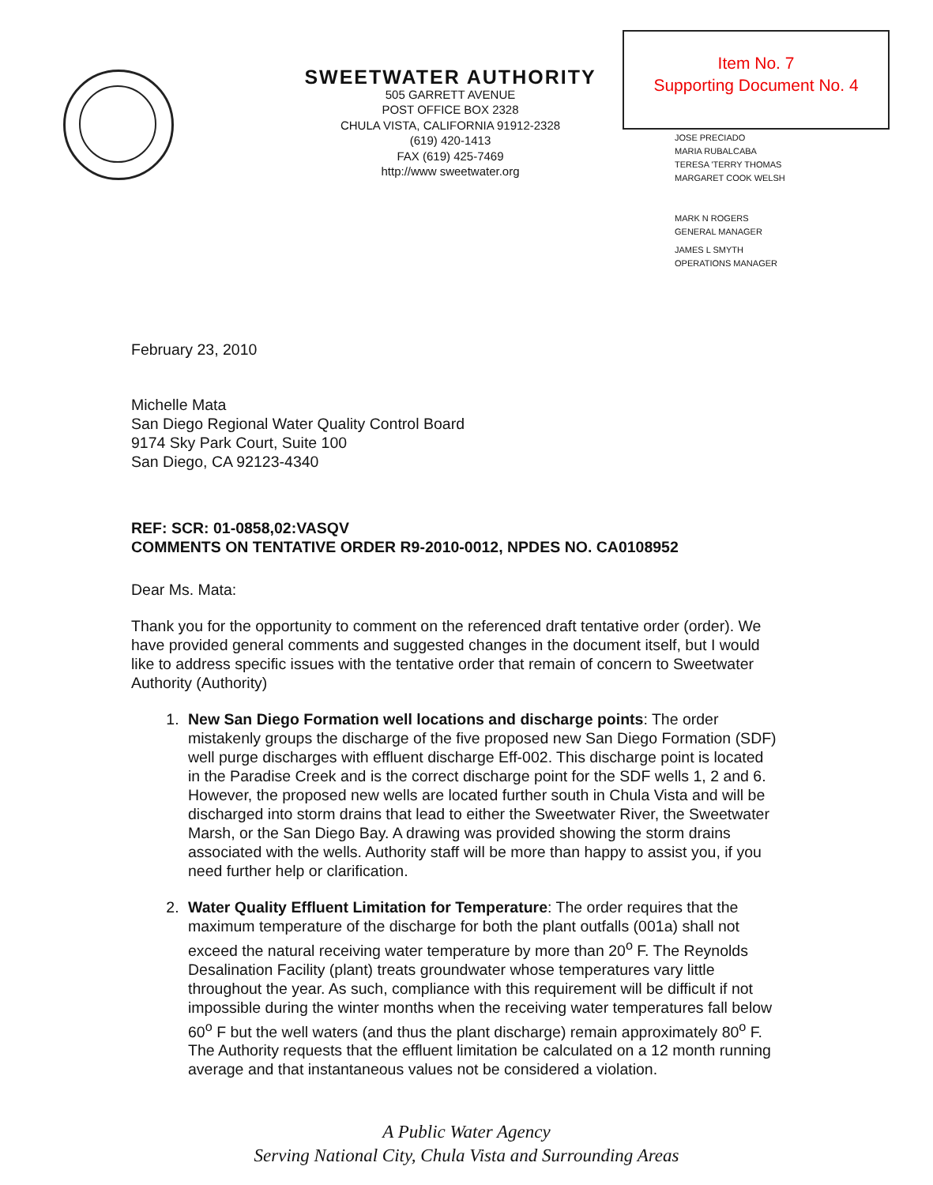SWEETWATER AUTHORITY
505 GARRETT AVENUE
POST OFFICE BOX 2328
CHULA VISTA, CALIFORNIA 91912-2328
(619) 420-1413
FAX (619) 425-7469
http://www sweetwater.org
Item No. 7
Supporting Document No. 4
JOSE PRECIADO
MARIA RUBALCABA
TERESA 'TERRY THOMAS
MARGARET COOK WELSH
MARK N ROGERS
GENERAL MANAGER
JAMES L SMYTH
OPERATIONS MANAGER
February 23, 2010
Michelle Mata
San Diego Regional Water Quality Control Board
9174 Sky Park Court, Suite 100
San Diego, CA 92123-4340
REF: SCR: 01-0858,02:VASQV
COMMENTS ON TENTATIVE ORDER R9-2010-0012, NPDES NO. CA0108952
Dear Ms. Mata:
Thank you for the opportunity to comment on the referenced draft tentative order (order). We have provided general comments and suggested changes in the document itself, but I would like to address specific issues with the tentative order that remain of concern to Sweetwater Authority (Authority)
1. New San Diego Formation well locations and discharge points: The order mistakenly groups the discharge of the five proposed new San Diego Formation (SDF) well purge discharges with effluent discharge Eff-002. This discharge point is located in the Paradise Creek and is the correct discharge point for the SDF wells 1, 2 and 6. However, the proposed new wells are located further south in Chula Vista and will be discharged into storm drains that lead to either the Sweetwater River, the Sweetwater Marsh, or the San Diego Bay. A drawing was provided showing the storm drains associated with the wells. Authority staff will be more than happy to assist you, if you need further help or clarification.
2. Water Quality Effluent Limitation for Temperature: The order requires that the maximum temperature of the discharge for both the plant outfalls (001a) shall not exceed the natural receiving water temperature by more than 20<sup>o</sup> F. The Reynolds Desalination Facility (plant) treats groundwater whose temperatures vary little throughout the year. As such, compliance with this requirement will be difficult if not impossible during the winter months when the receiving water temperatures fall below 60<sup>o</sup> F but the well waters (and thus the plant discharge) remain approximately 80<sup>o</sup> F. The Authority requests that the effluent limitation be calculated on a 12 month running average and that instantaneous values not be considered a violation.
A Public Water Agency
Serving National City, Chula Vista and Surrounding Areas